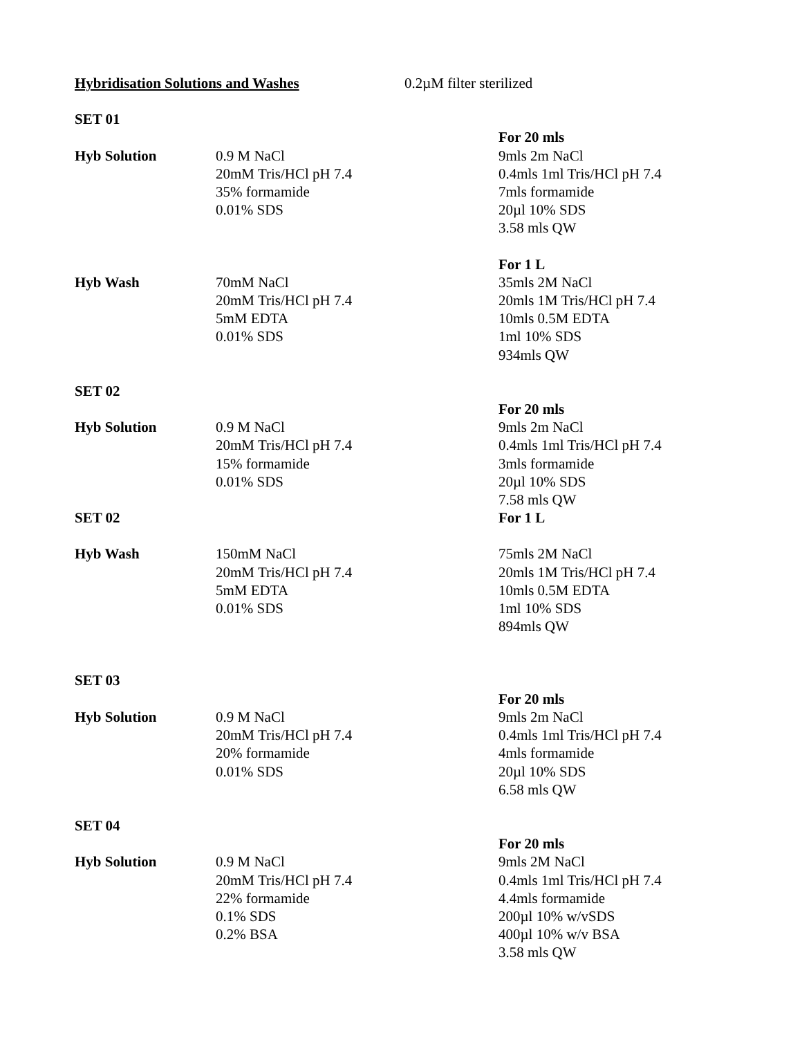Hybridisation Solutions and Washes 0.2µM filter sterilized
SET 01
For 20 mls
Hyb Solution 0.9 M NaCl
20mM Tris/HCl pH 7.4
35% formamide
0.01% SDS
9mls 2m NaCl
0.4mls 1ml Tris/HCl pH 7.4
7mls formamide
20µl 10% SDS
3.58 mls QW
For 1 L
Hyb Wash 70mM NaCl
20mM Tris/HCl pH 7.4
5mM EDTA
0.01% SDS
35mls 2M NaCl
20mls 1M Tris/HCl pH 7.4
10mls 0.5M EDTA
1ml 10% SDS
934mls QW
SET 02
For 20 mls
Hyb Solution 0.9 M NaCl
20mM Tris/HCl pH 7.4
15% formamide
0.01% SDS
9mls 2m NaCl
0.4mls 1ml Tris/HCl pH 7.4
3mls formamide
20µl 10% SDS
7.58 mls QW
SET 02 For 1 L
Hyb Wash 150mM NaCl
20mM Tris/HCl pH 7.4
5mM EDTA
0.01% SDS
75mls 2M NaCl
20mls 1M Tris/HCl pH 7.4
10mls 0.5M EDTA
1ml 10% SDS
894mls QW
SET 03
For 20 mls
Hyb Solution 0.9 M NaCl
20mM Tris/HCl pH 7.4
20% formamide
0.01% SDS
9mls 2m NaCl
0.4mls 1ml Tris/HCl pH 7.4
4mls formamide
20µl 10% SDS
6.58 mls QW
SET 04
For 20 mls
Hyb Solution 0.9 M NaCl
20mM Tris/HCl pH 7.4
22% formamide
0.1% SDS
0.2% BSA
9mls 2M NaCl
0.4mls 1ml Tris/HCl pH 7.4
4.4mls formamide
200µl 10% w/vSDS
400µl 10% w/v BSA
3.58 mls QW